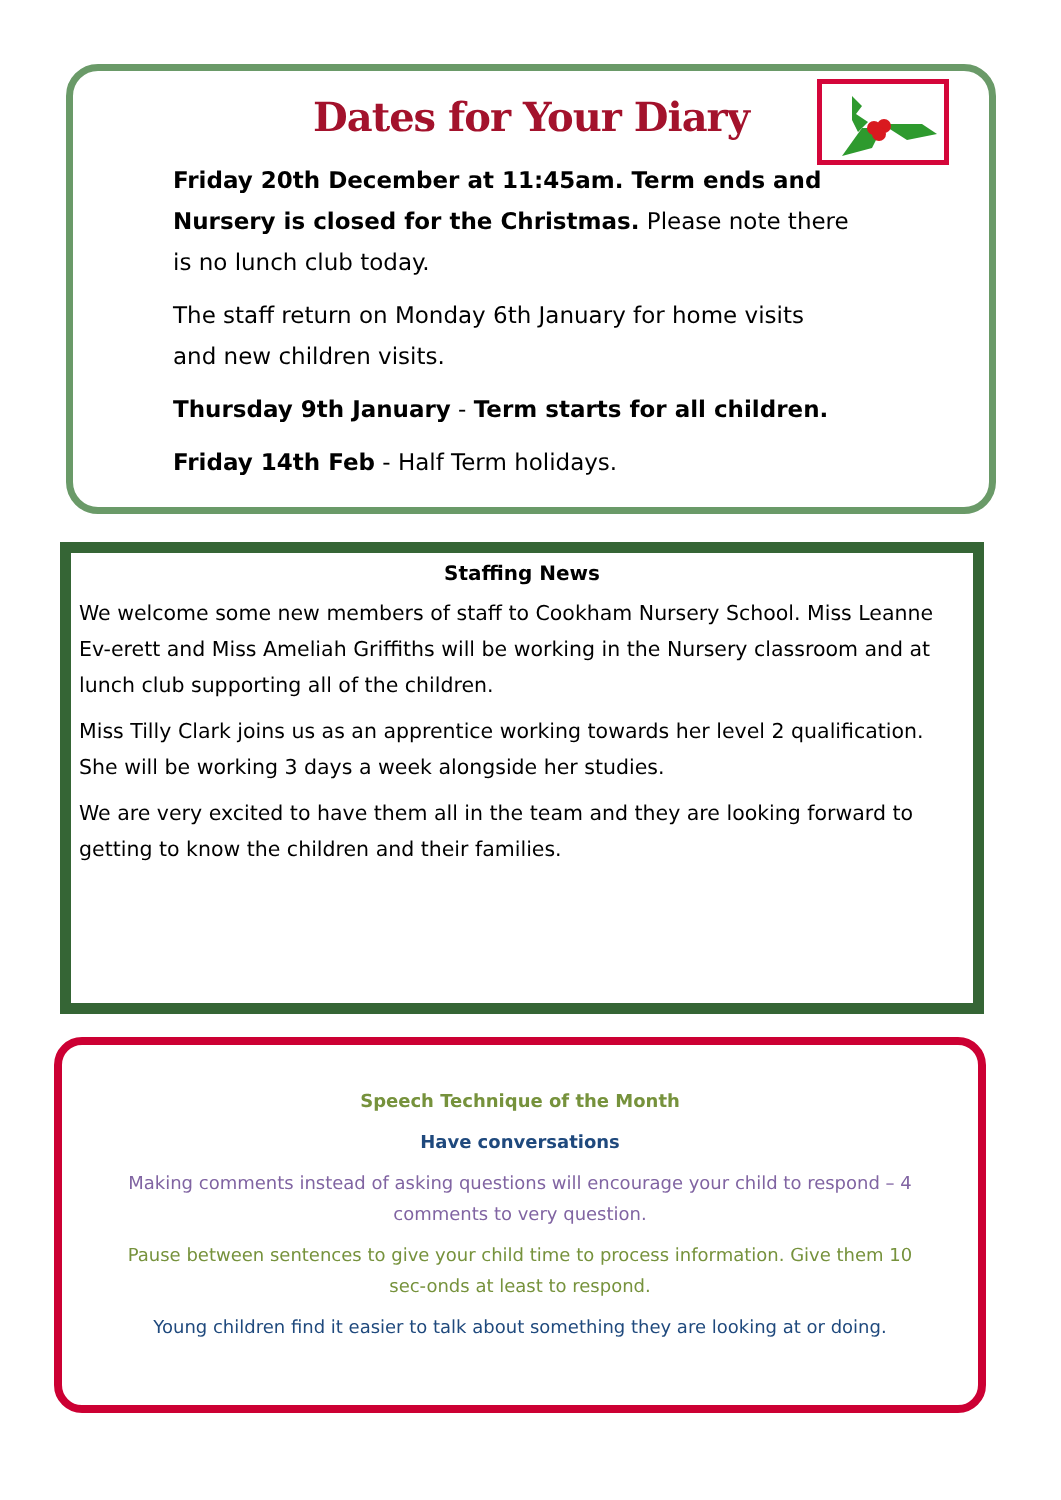Dates for Your Diary
Friday 20th December at 11:45am. Term ends and Nursery is closed for the Christmas. Please note there is no lunch club today.
The staff return on Monday 6th January for home visits and new children visits.
Thursday 9th January - Term starts for all children.
Friday 14th Feb - Half Term holidays.
Staffing News
We welcome some new members of staff to Cookham Nursery School. Miss Leanne Ev-erett and Miss Ameliah Griffiths will be working in the Nursery classroom and at lunch club supporting all of the children.
Miss Tilly Clark joins us as an apprentice working towards her level 2 qualification. She will be working 3 days a week alongside her studies.
We are very excited to have them all in the team and they are looking forward to getting to know the children and their families.
Speech Technique of the Month
Have conversations
Making comments instead of asking questions will encourage your child to respond – 4 comments to very question.
Pause between sentences to give your child time to process information. Give them 10 sec-onds at least to respond.
Young children find it easier to talk about something they are looking at or doing.